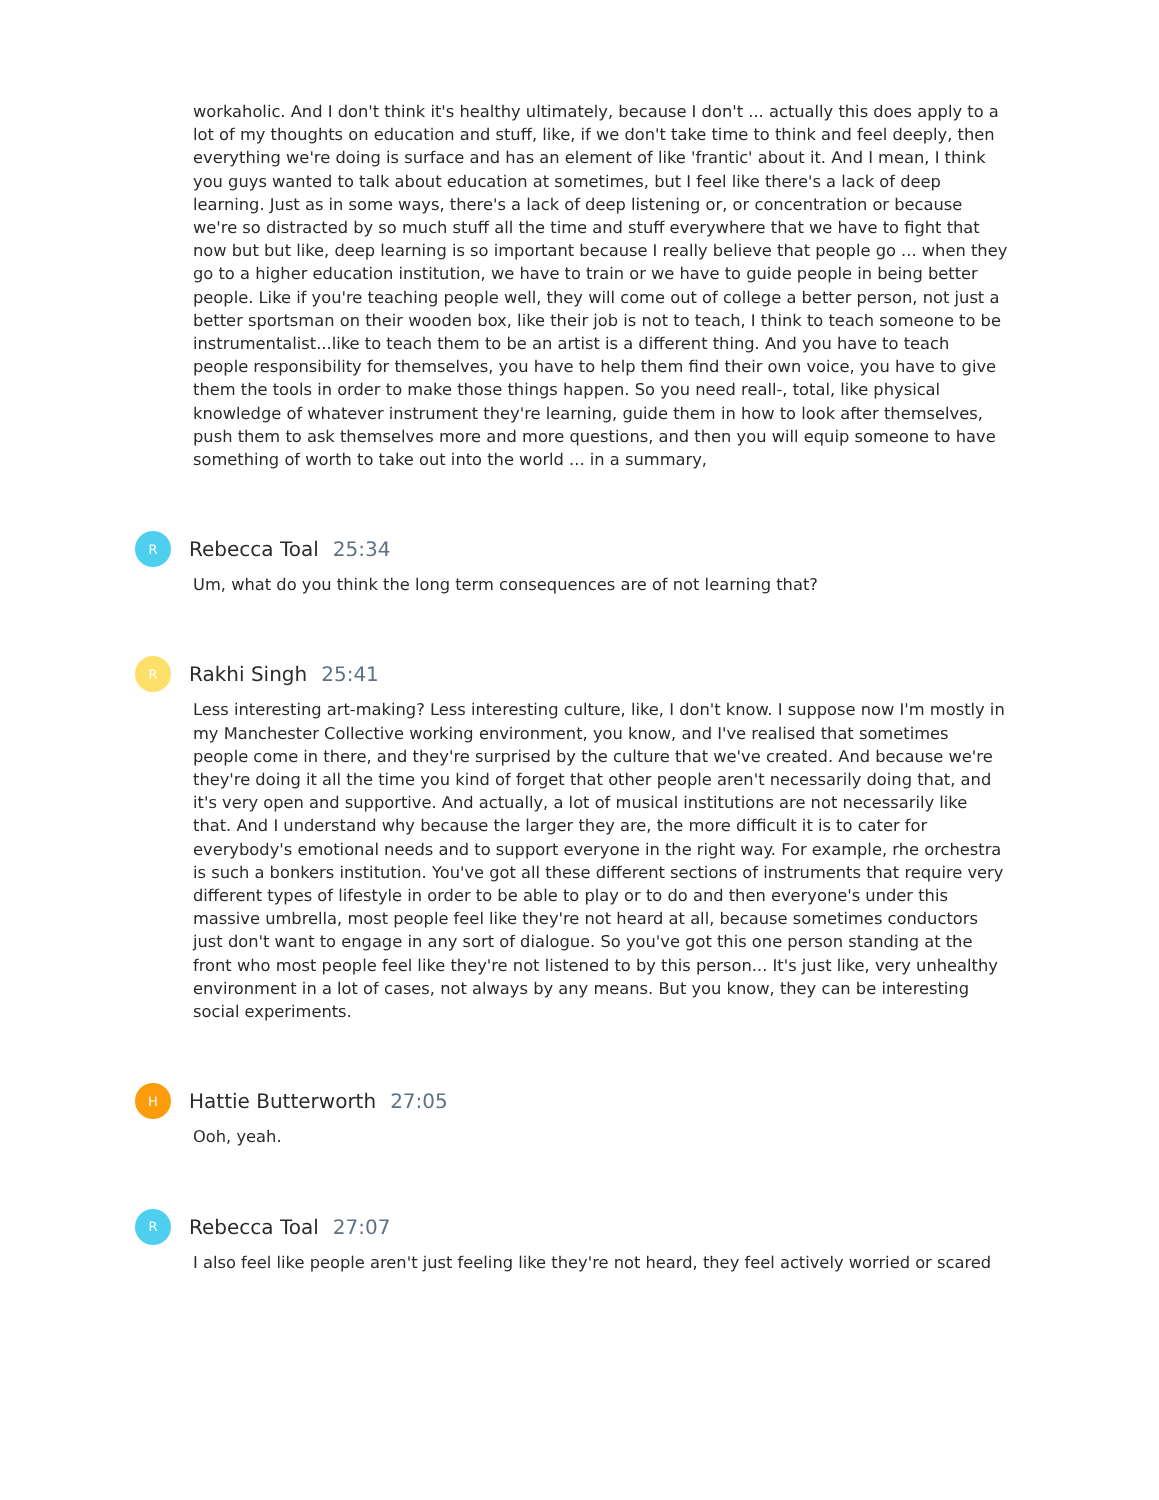workaholic. And I don't think it's healthy ultimately, because I don't ... actually this does apply to a lot of my thoughts on education and stuff, like, if we don't take time to think and feel deeply, then everything we're doing is surface and has an element of like 'frantic' about it. And I mean, I think you guys wanted to talk about education at sometimes, but I feel like there's a lack of deep learning. Just as in some ways, there's a lack of deep listening or, or concentration or because we're so distracted by so much stuff all the time and stuff everywhere that we have to fight that now but but like, deep learning is so important because I really believe that people go ... when they go to a higher education institution, we have to train or we have to guide people in being better people. Like if you're teaching people well, they will come out of college a better person, not just a better sportsman on their wooden box, like their job is not to teach, I think to teach someone to be instrumentalist...like to teach them to be an artist is a different thing. And you have to teach people responsibility for themselves, you have to help them find their own voice, you have to give them the tools in order to make those things happen. So you need reall-, total, like physical knowledge of whatever instrument they're learning, guide them in how to look after themselves, push them to ask themselves more and more questions, and then you will equip someone to have something of worth to take out into the world ... in a summary,
R
Rebecca Toal 25:34
Um, what do you think the long term consequences are of not learning that?
R
Rakhi Singh 25:41
Less interesting art-making? Less interesting culture, like, I don't know. I suppose now I'm mostly in my Manchester Collective working environment, you know, and I've realised that sometimes people come in there, and they're surprised by the culture that we've created. And because we're they're doing it all the time you kind of forget that other people aren't necessarily doing that, and it's very open and supportive. And actually, a lot of musical institutions are not necessarily like that. And I understand why because the larger they are, the more difficult it is to cater for everybody's emotional needs and to support everyone in the right way. For example, rhe orchestra is such a bonkers institution. You've got all these different sections of instruments that require very different types of lifestyle in order to be able to play or to do and then everyone's under this massive umbrella, most people feel like they're not heard at all, because sometimes conductors just don't want to engage in any sort of dialogue. So you've got this one person standing at the front who most people feel like they're not listened to by this person... It's just like, very unhealthy environment in a lot of cases, not always by any means. But you know, they can be interesting social experiments.
H
Hattie Butterworth 27:05
Ooh, yeah.
R
Rebecca Toal 27:07
I also feel like people aren't just feeling like they're not heard, they feel actively worried or scared